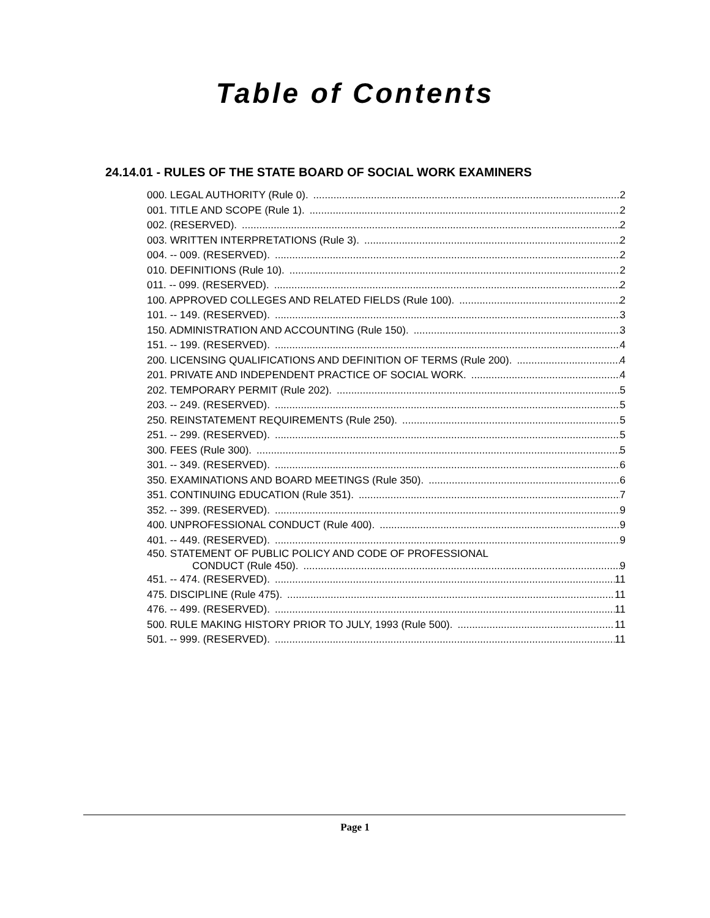Table of Contents
24.14.01 - RULES OF THE STATE BOARD OF SOCIAL WORK EXAMINERS
000. LEGAL AUTHORITY (Rule 0). 2
001. TITLE AND SCOPE (Rule 1). 2
002. (RESERVED). 2
003. WRITTEN INTERPRETATIONS (Rule 3). 2
004. -- 009. (RESERVED). 2
010. DEFINITIONS (Rule 10). 2
011. -- 099. (RESERVED). 2
100. APPROVED COLLEGES AND RELATED FIELDS (Rule 100). 2
101. -- 149. (RESERVED). 3
150. ADMINISTRATION AND ACCOUNTING (Rule 150). 3
151. -- 199. (RESERVED). 4
200. LICENSING QUALIFICATIONS AND DEFINITION OF TERMS (Rule 200). 4
201. PRIVATE AND INDEPENDENT PRACTICE OF SOCIAL WORK. 4
202. TEMPORARY PERMIT (Rule 202). 5
203. -- 249. (RESERVED). 5
250. REINSTATEMENT REQUIREMENTS (Rule 250). 5
251. -- 299. (RESERVED). 5
300. FEES (Rule 300). 5
301. -- 349. (RESERVED). 6
350. EXAMINATIONS AND BOARD MEETINGS (Rule 350). 6
351. CONTINUING EDUCATION (Rule 351). 7
352. -- 399. (RESERVED). 9
400. UNPROFESSIONAL CONDUCT (Rule 400). 9
401. -- 449. (RESERVED). 9
450. STATEMENT OF PUBLIC POLICY AND CODE OF PROFESSIONAL
CONDUCT (Rule 450). 9
451. -- 474. (RESERVED). 11
475. DISCIPLINE (Rule 475). 11
476. -- 499. (RESERVED). 11
500. RULE MAKING HISTORY PRIOR TO JULY, 1993 (Rule 500). 11
501. -- 999. (RESERVED). 11
Page 1